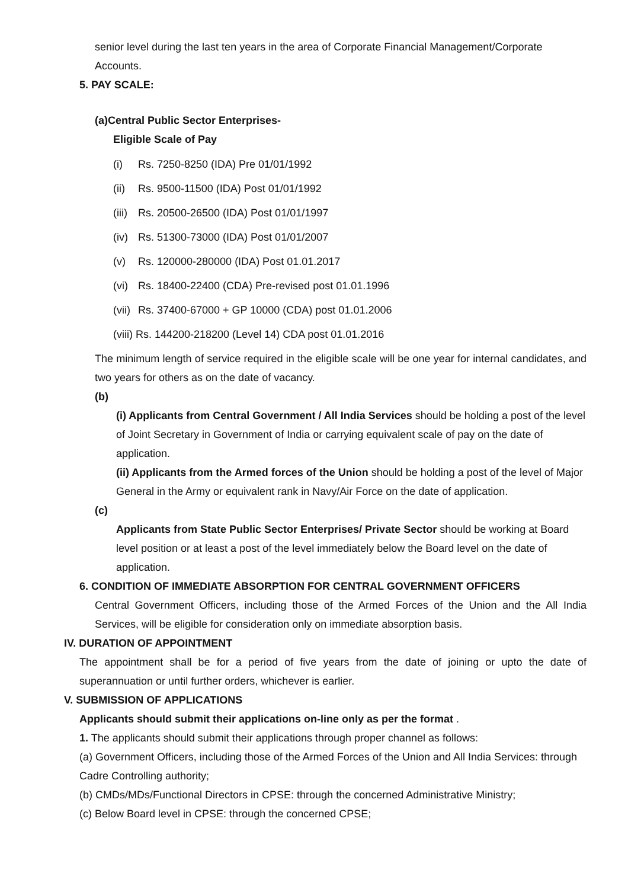senior level during the last ten years in the area of Corporate Financial Management/Corporate Accounts.
5. PAY SCALE:
(a)Central Public Sector Enterprises-
Eligible Scale of Pay
(i) Rs. 7250-8250 (IDA) Pre 01/01/1992
(ii) Rs. 9500-11500 (IDA) Post 01/01/1992
(iii) Rs. 20500-26500 (IDA) Post 01/01/1997
(iv) Rs. 51300-73000 (IDA) Post 01/01/2007
(v) Rs. 120000-280000 (IDA) Post 01.01.2017
(vi) Rs. 18400-22400 (CDA) Pre-revised post 01.01.1996
(vii) Rs. 37400-67000 + GP 10000 (CDA) post 01.01.2006
(viii) Rs. 144200-218200 (Level 14) CDA post 01.01.2016
The minimum length of service required in the eligible scale will be one year for internal candidates, and two years for others as on the date of vacancy.
(b)
(i) Applicants from Central Government / All India Services should be holding a post of the level of Joint Secretary in Government of India or carrying equivalent scale of pay on the date of application.
(ii) Applicants from the Armed forces of the Union should be holding a post of the level of Major General in the Army or equivalent rank in Navy/Air Force on the date of application.
(c)
Applicants from State Public Sector Enterprises/ Private Sector should be working at Board level position or at least a post of the level immediately below the Board level on the date of application.
6. CONDITION OF IMMEDIATE ABSORPTION FOR CENTRAL GOVERNMENT OFFICERS
Central Government Officers, including those of the Armed Forces of the Union and the All India Services, will be eligible for consideration only on immediate absorption basis.
IV. DURATION OF APPOINTMENT
The appointment shall be for a period of five years from the date of joining or upto the date of superannuation or until further orders, whichever is earlier.
V. SUBMISSION OF APPLICATIONS
Applicants should submit their applications on-line only as per the format .
1. The applicants should submit their applications through proper channel as follows:
(a) Government Officers, including those of the Armed Forces of the Union and All India Services: through Cadre Controlling authority;
(b) CMDs/MDs/Functional Directors in CPSE: through the concerned Administrative Ministry;
(c) Below Board level in CPSE: through the concerned CPSE;